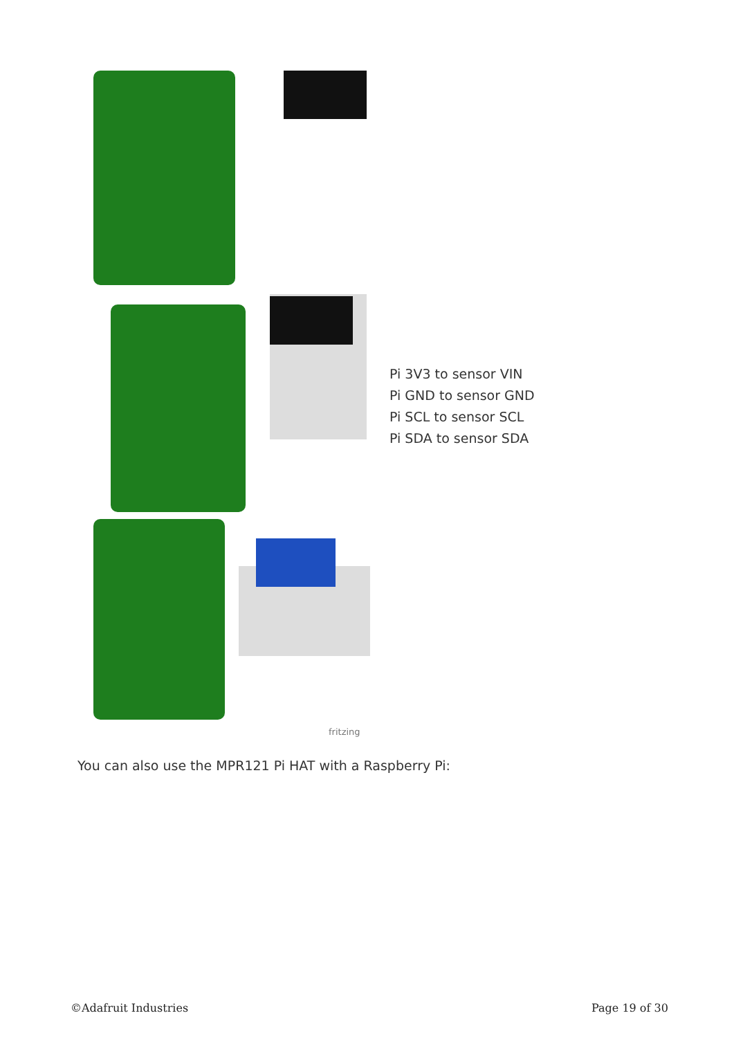fritzing
Pi 3V3 to sensor VIN
Pi GND to sensor GND
Pi SCL to sensor SCL
Pi SDA to sensor SDA
You can also use the MPR121 Pi HAT with a Raspberry Pi:
©Adafruit Industries Page 19 of 30